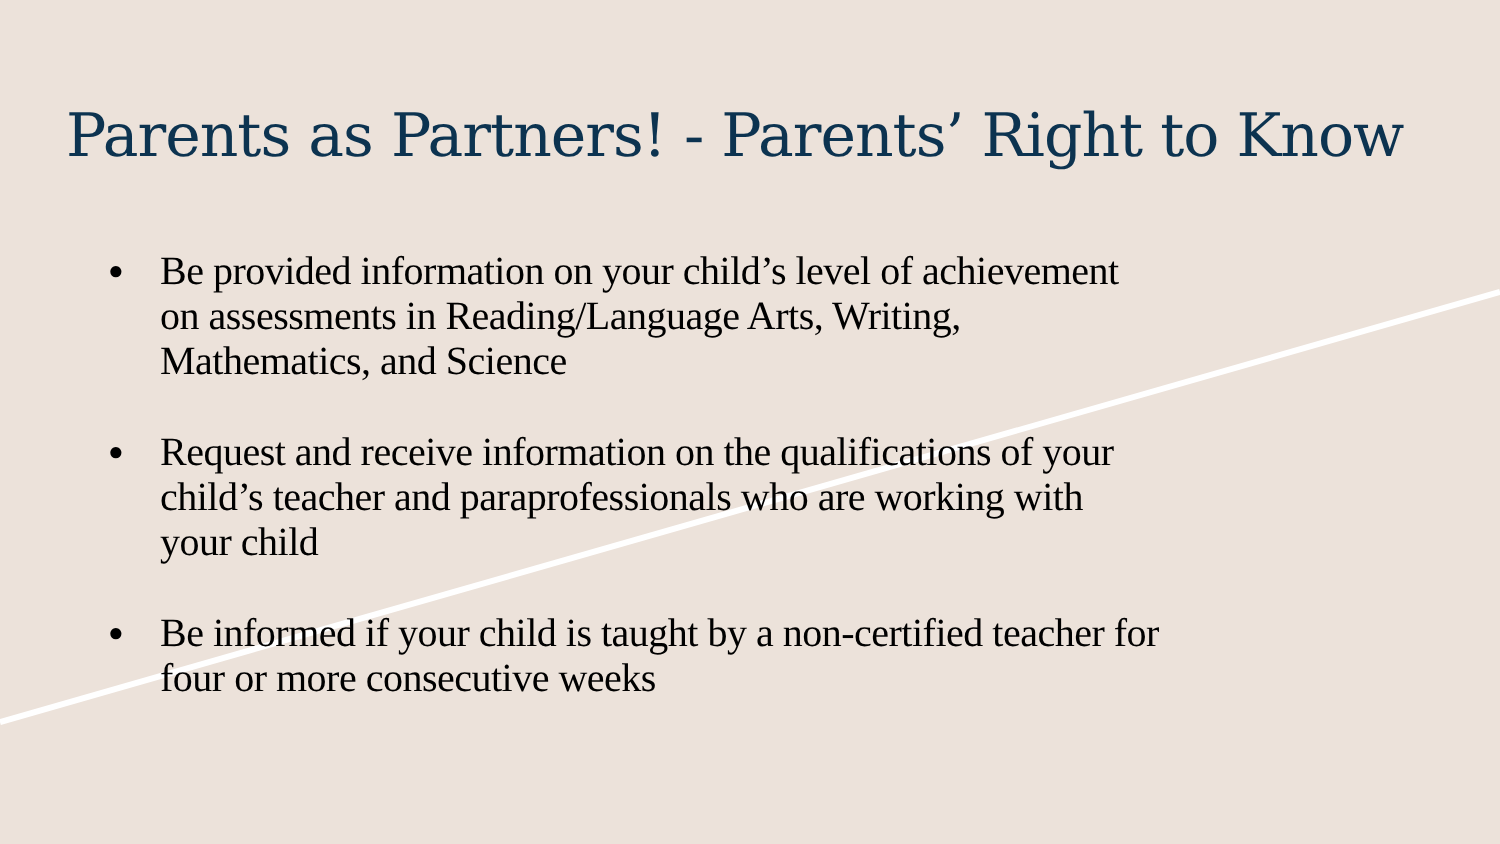Parents as Partners! - Parents’ Right to Know
● Be provided information on your child’s level of achievement on assessments in Reading/Language Arts, Writing, Mathematics, and Science
● Request and receive information on the qualifications of your child’s teacher and paraprofessionals who are working with your child
● Be informed if your child is taught by a non-certified teacher for four or more consecutive weeks